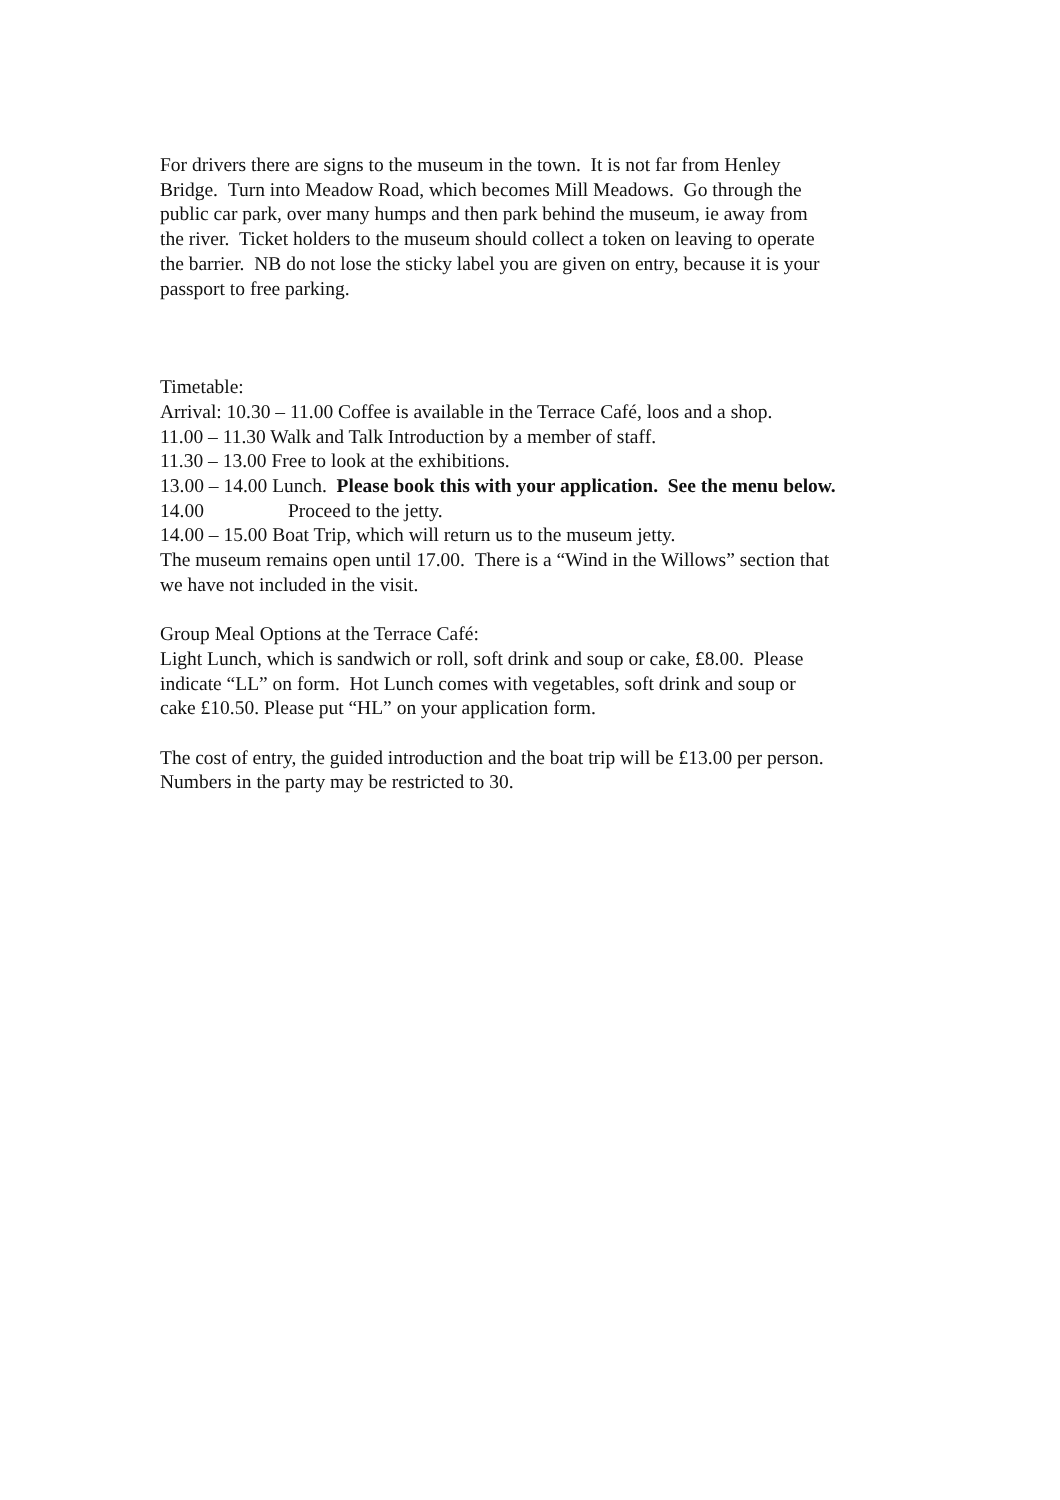For drivers there are signs to the museum in the town. It is not far from Henley
Bridge. Turn into Meadow Road, which becomes Mill Meadows. Go through the
public car park, over many humps and then park behind the museum, ie away from
the river. Ticket holders to the museum should collect a token on leaving to operate
the barrier. NB do not lose the sticky label you are given on entry, because it is your
passport to free parking.
Timetable:
Arrival: 10.30 – 11.00 Coffee is available in the Terrace Café, loos and a shop.
11.00 – 11.30 Walk and Talk Introduction by a member of staff.
11.30 – 13.00 Free to look at the exhibitions.
13.00 – 14.00 Lunch. Please book this with your application. See the menu below.
14.00 Proceed to the jetty.
14.00 – 15.00 Boat Trip, which will return us to the museum jetty.
The museum remains open until 17.00. There is a “Wind in the Willows” section that
we have not included in the visit.
Group Meal Options at the Terrace Café:
Light Lunch, which is sandwich or roll, soft drink and soup or cake, £8.00. Please
indicate “LL” on form. Hot Lunch comes with vegetables, soft drink and soup or
cake £10.50. Please put “HL” on your application form.
The cost of entry, the guided introduction and the boat trip will be £13.00 per person.
Numbers in the party may be restricted to 30.